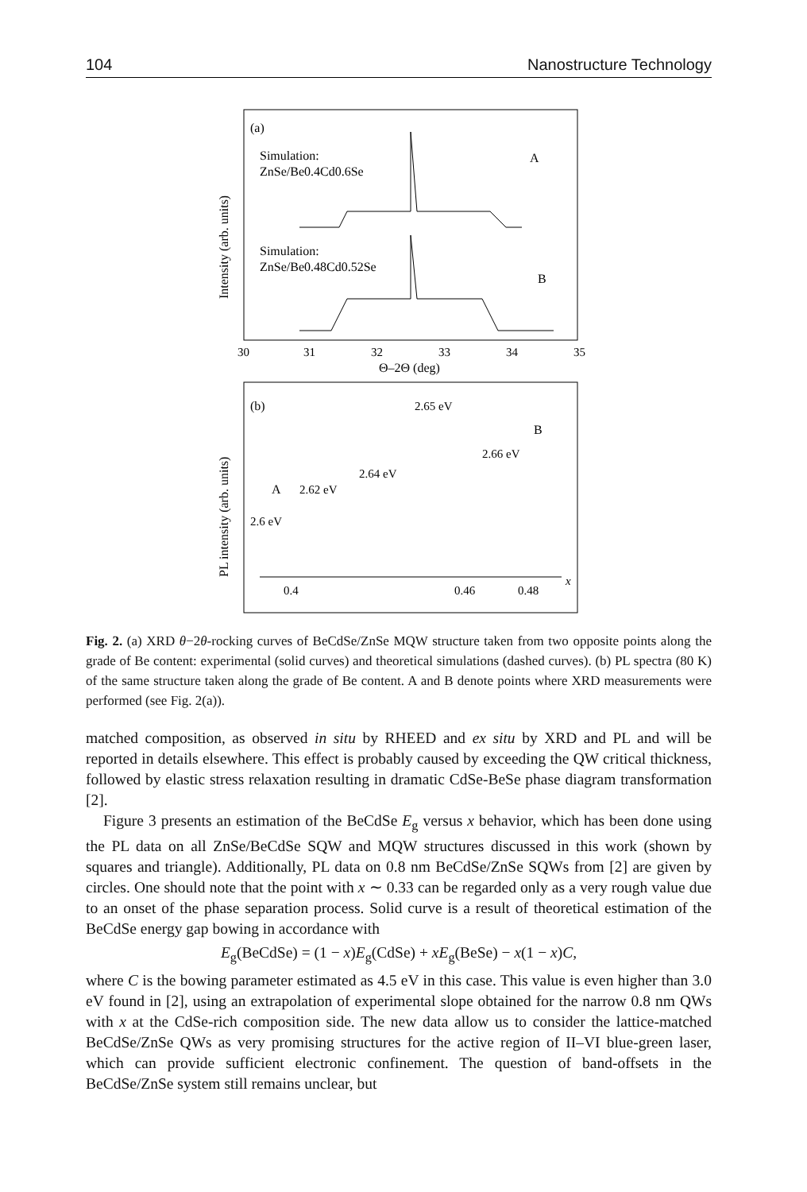104 Nanostructure Technology
(a)
Simulation:
ZnSe/Be0.4Cd0.6Se
A
Simulation:
ZnSe/Be0.48Cd0.52Se
B
Intensity (arb. units)
30
31
32
33
34
35
Θ–2Θ (deg)
(b)
2.65 eV
B
2.66 eV
2.64 eV
A
2.62 eV
2.6 eV
PL intensity (arb. units)
0.4
0.46
0.48
x
Fig. 2. (a) XRD θ−2θ-rocking curves of BeCdSe/ZnSe MQW structure taken from two opposite points along the grade of Be content: experimental (solid curves) and theoretical simulations (dashed curves). (b) PL spectra (80 K) of the same structure taken along the grade of Be content. A and B denote points where XRD measurements were performed (see Fig. 2(a)).
matched composition, as observed in situ by RHEED and ex situ by XRD and PL and will be reported in details elsewhere. This effect is probably caused by exceeding the QW critical thickness, followed by elastic stress relaxation resulting in dramatic CdSe-BeSe phase diagram transformation [2].
Figure 3 presents an estimation of the BeCdSe E<sub>g</sub> versus x behavior, which has been done using the PL data on all ZnSe/BeCdSe SQW and MQW structures discussed in this work (shown by squares and triangle). Additionally, PL data on 0.8 nm BeCdSe/ZnSe SQWs from [2] are given by circles. One should note that the point with x ∼ 0.33 can be regarded only as a very rough value due to an onset of the phase separation process. Solid curve is a result of theoretical estimation of the BeCdSe energy gap bowing in accordance with
E<sub>g</sub>(BeCdSe) = (1 − x)E<sub>g</sub>(CdSe) + xE<sub>g</sub>(BeSe) − x(1 − x)C,
where C is the bowing parameter estimated as 4.5 eV in this case. This value is even higher than 3.0 eV found in [2], using an extrapolation of experimental slope obtained for the narrow 0.8 nm QWs with x at the CdSe-rich composition side. The new data allow us to consider the lattice-matched BeCdSe/ZnSe QWs as very promising structures for the active region of II–VI blue-green laser, which can provide sufficient electronic confinement. The question of band-offsets in the BeCdSe/ZnSe system still remains unclear, but